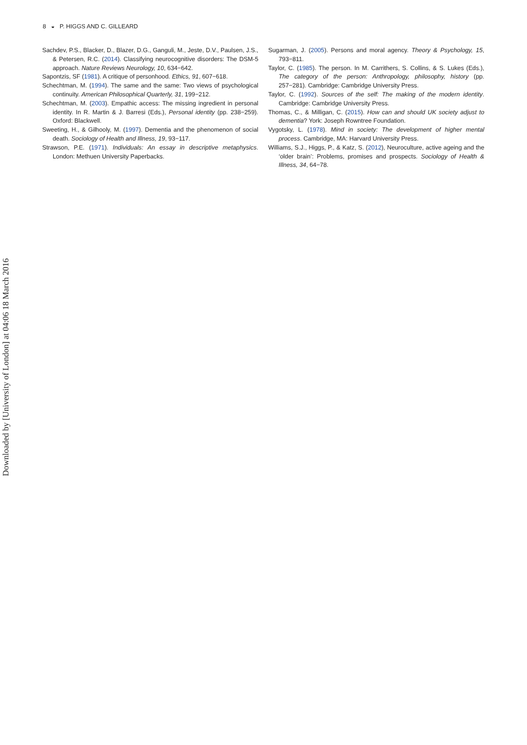8 ◒ P. HIGGS AND C. GILLEARD
Sachdev, P.S., Blacker, D., Blazer, D.G., Ganguli, M., Jeste, D.V., Paulsen, J.S., & Petersen, R.C. (2014). Classifying neurocognitive disorders: The DSM-5 approach. Nature Reviews Neurology, 10, 634−642.
Sapontzis, SF (1981). A critique of personhood. Ethics, 91, 607−618.
Schechtman, M. (1994). The same and the same: Two views of psychological continuity. American Philosophical Quarterly, 31, 199−212.
Schechtman, M. (2003). Empathic access: The missing ingredient in personal identity. In R. Martin & J. Barresi (Eds.), Personal identity (pp. 238−259). Oxford: Blackwell.
Sweeting, H., & Gilhooly, M. (1997). Dementia and the phenomenon of social death. Sociology of Health and Illness, 19, 93−117.
Strawson, P.E. (1971). Individuals: An essay in descriptive metaphysics. London: Methuen University Paperbacks.
Sugarman, J. (2005). Persons and moral agency. Theory & Psychology, 15, 793−811.
Taylor, C. (1985). The person. In M. Carrithers, S. Collins, & S. Lukes (Eds.), The category of the person: Anthropology, philosophy, history (pp. 257−281). Cambridge: Cambridge University Press.
Taylor, C. (1992). Sources of the self: The making of the modern identity. Cambridge: Cambridge University Press.
Thomas, C., & Milligan, C. (2015). How can and should UK society adjust to dementia? York: Joseph Rowntree Foundation.
Vygotsky, L. (1978). Mind in society: The development of higher mental process. Cambridge, MA: Harvard University Press.
Williams, S.J., Higgs, P., & Katz, S. (2012), Neuroculture, active ageing and the ‘older brain’: Problems, promises and prospects. Sociology of Health & Illness, 34, 64−78.
Downloaded by [University of London] at 04:06 18 March 2016